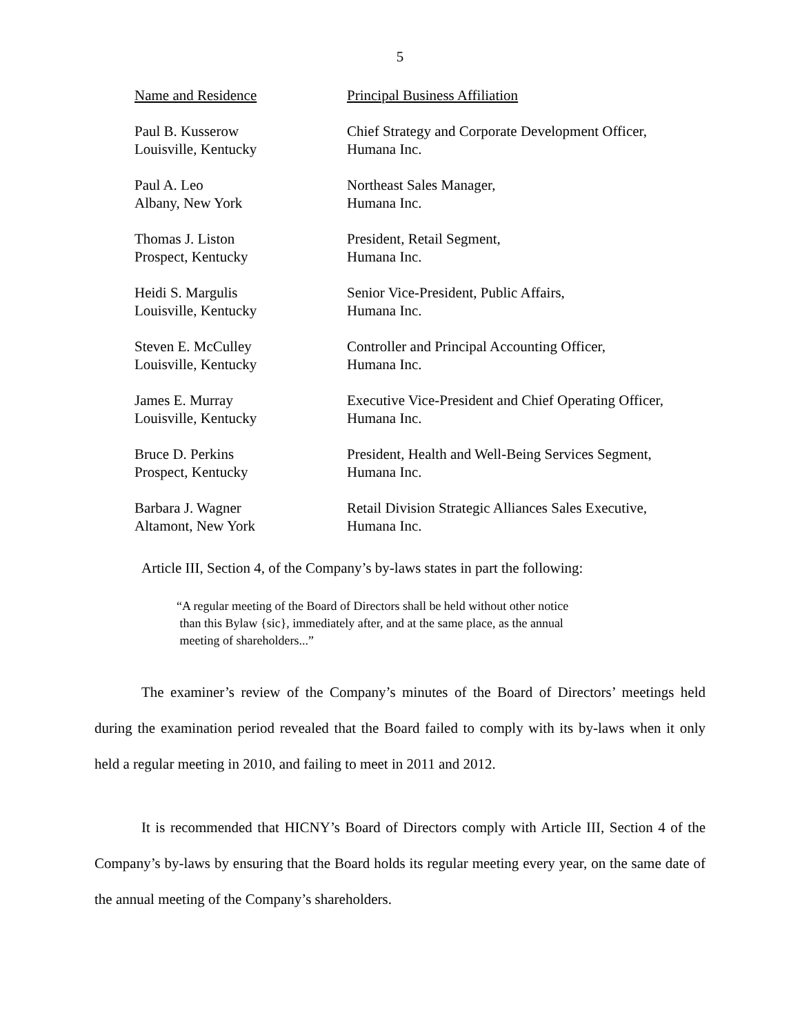5
| Name and Residence | Principal Business Affiliation |
| --- | --- |
| Paul B. Kusserow Louisville, Kentucky | Chief Strategy and Corporate Development Officer, Humana Inc. |
| Paul A. Leo Albany, New York | Northeast Sales Manager, Humana Inc. |
| Thomas J. Liston Prospect, Kentucky | President, Retail Segment, Humana Inc. |
| Heidi S. Margulis Louisville, Kentucky | Senior Vice-President, Public Affairs, Humana Inc. |
| Steven E. McCulley Louisville, Kentucky | Controller and Principal Accounting Officer, Humana Inc. |
| James E. Murray Louisville, Kentucky | Executive Vice-President and Chief Operating Officer, Humana Inc. |
| Bruce D. Perkins Prospect, Kentucky | President, Health and Well-Being Services Segment, Humana Inc. |
| Barbara J. Wagner Altamont, New York | Retail Division Strategic Alliances Sales Executive, Humana Inc. |
Article III, Section 4, of the Company’s by-laws states in part the following:
“A regular meeting of the Board of Directors shall be held without other notice
than this Bylaw {sic}, immediately after, and at the same place, as the annual
meeting of shareholders...”
The examiner’s review of the Company’s minutes of the Board of Directors’ meetings held during the examination period revealed that the Board failed to comply with its by-laws when it only held a regular meeting in 2010, and failing to meet in 2011 and 2012.
It is recommended that HICNY’s Board of Directors comply with Article III, Section 4 of the Company’s by-laws by ensuring that the Board holds its regular meeting every year, on the same date of the annual meeting of the Company’s shareholders.